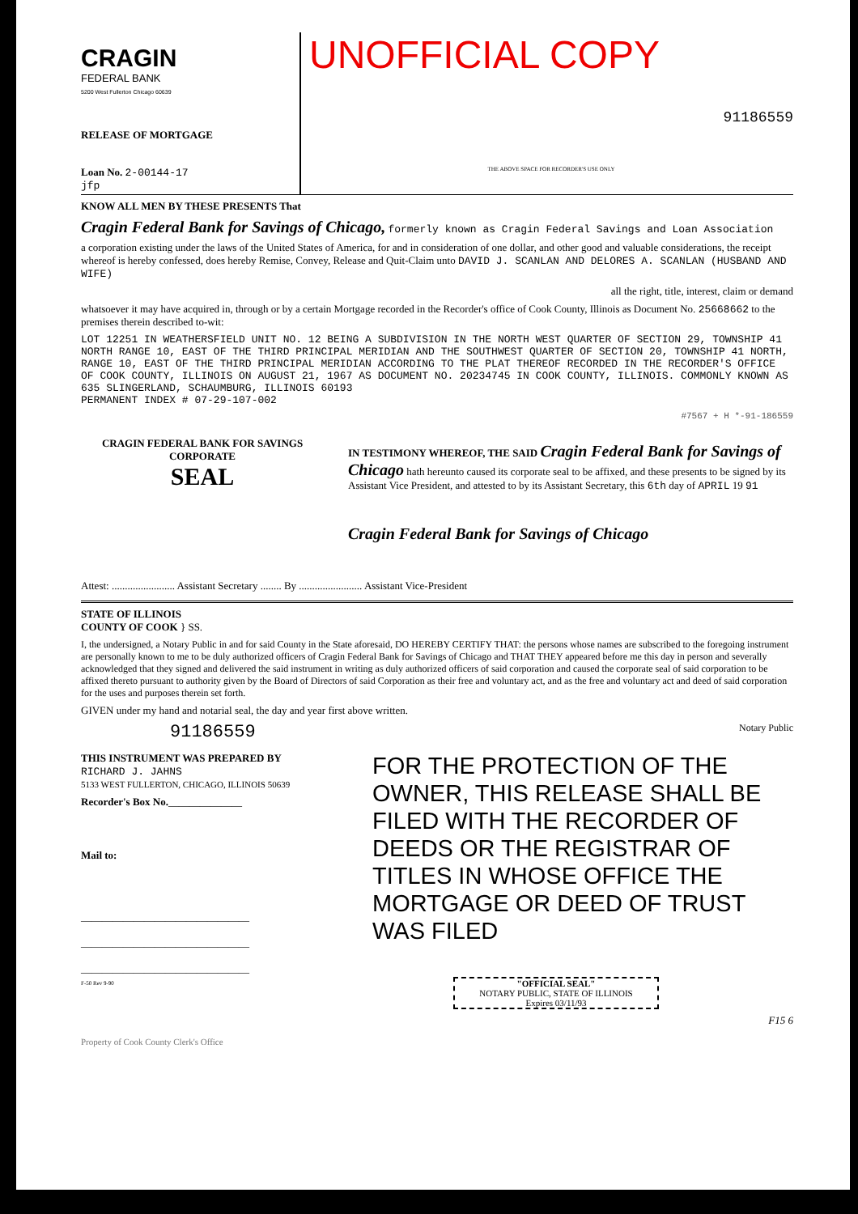CRAGIN
FEDERAL BANK
5200 West Fullerton Chicago 60639
RELEASE OF MORTGAGE
Loan No. 2-00144-17
jfp
UNOFFICIAL COPY
91186559
THE ABOVE SPACE FOR RECORDER'S USE ONLY
KNOW ALL MEN BY THESE PRESENTS That
Cragin Federal Bank for Savings of Chicago, formerly known as Cragin Federal Savings and Loan Association
a corporation existing under the laws of the United States of America, for and in consideration of one dollar, and other good and valuable considerations, the receipt whereof is hereby confessed, does hereby Remise, Convey, Release and Quit-Claim unto DAVID J. SCANLAN AND DELORES A. SCANLAN (HUSBAND AND WIFE)
all the right, title, interest, claim or demand
whatsoever it may have acquired in, through or by a certain Mortgage recorded in the Recorder's office of Cook County, Illinois as Document No. 25668662 to the premises therein described to-wit:
LOT 12251 IN WEATHERSFIELD UNIT NO. 12 BEING A SUBDIVISION IN THE NORTH WEST QUARTER OF SECTION 29, TOWNSHIP 41 NORTH RANGE 10, EAST OF THE THIRD PRINCIPAL MERIDIAN AND THE SOUTHWEST QUARTER OF SECTION 20, TOWNSHIP 41 NORTH, RANGE 10, EAST OF THE THIRD PRINCIPAL MERIDIAN ACCORDING TO THE PLAT THEREOF RECORDED IN THE RECORDER'S OFFICE OF COOK COUNTY, ILLINOIS ON AUGUST 21, 1967 AS DOCUMENT NO. 20234745 IN COOK COUNTY, ILLINOIS. COMMONLY KNOWN AS 635 SLINGERLAND, SCHAUMBURG, ILLINOIS 60193
PERMANENT INDEX # 07-29-107-002
#7567 + H *-91-186559
CRAGIN FEDERAL BANK FOR SAVINGS
CORPORATE
SEAL
IN TESTIMONY WHEREOF, THE SAID Cragin Federal Bank for Savings of Chicago hath hereunto caused its corporate seal to be affixed, and these presents to be signed by its Assistant Vice President, and attested to by its Assistant Secretary, this 6th day of APRIL 19 91
Cragin Federal Bank for Savings of Chicago
Attest: ........................ Assistant Secretary ........ By ........................ Assistant Vice-President
STATE OF ILLINOIS
COUNTY OF COOK } SS.
I, the undersigned, a Notary Public in and for said County in the State aforesaid, DO HEREBY CERTIFY THAT: the persons whose names are subscribed to the foregoing instrument are personally known to me to be duly authorized officers of Cragin Federal Bank for Savings of Chicago and THAT THEY appeared before me this day in person and severally acknowledged that they signed and delivered the said instrument in writing as duly authorized officers of said corporation and caused the corporate seal of said corporation to be affixed thereto pursuant to authority given by the Board of Directors of said Corporation as their free and voluntary act, and as the free and voluntary act and deed of said corporation for the uses and purposes therein set forth.
GIVEN under my hand and notarial seal, the day and year first above written.
91186559 Notary Public
THIS INSTRUMENT WAS PREPARED BY
RICHARD J. JAHNS
5133 WEST FULLERTON, CHICAGO, ILLINOIS 50639
Recorder's Box No.______________
Mail to:
________________________________
________________________________
________________________________
F-50 Rev 9-90
FOR THE PROTECTION OF THE OWNER, THIS RELEASE SHALL BE FILED WITH THE RECORDER OF DEEDS OR THE REGISTRAR OF TITLES IN WHOSE OFFICE THE MORTGAGE OR DEED OF TRUST WAS FILED
"OFFICIAL SEAL"
NOTARY PUBLIC, STATE OF ILLINOIS
Expires 03/11/93
F15 6
Property of Cook County Clerk's Office